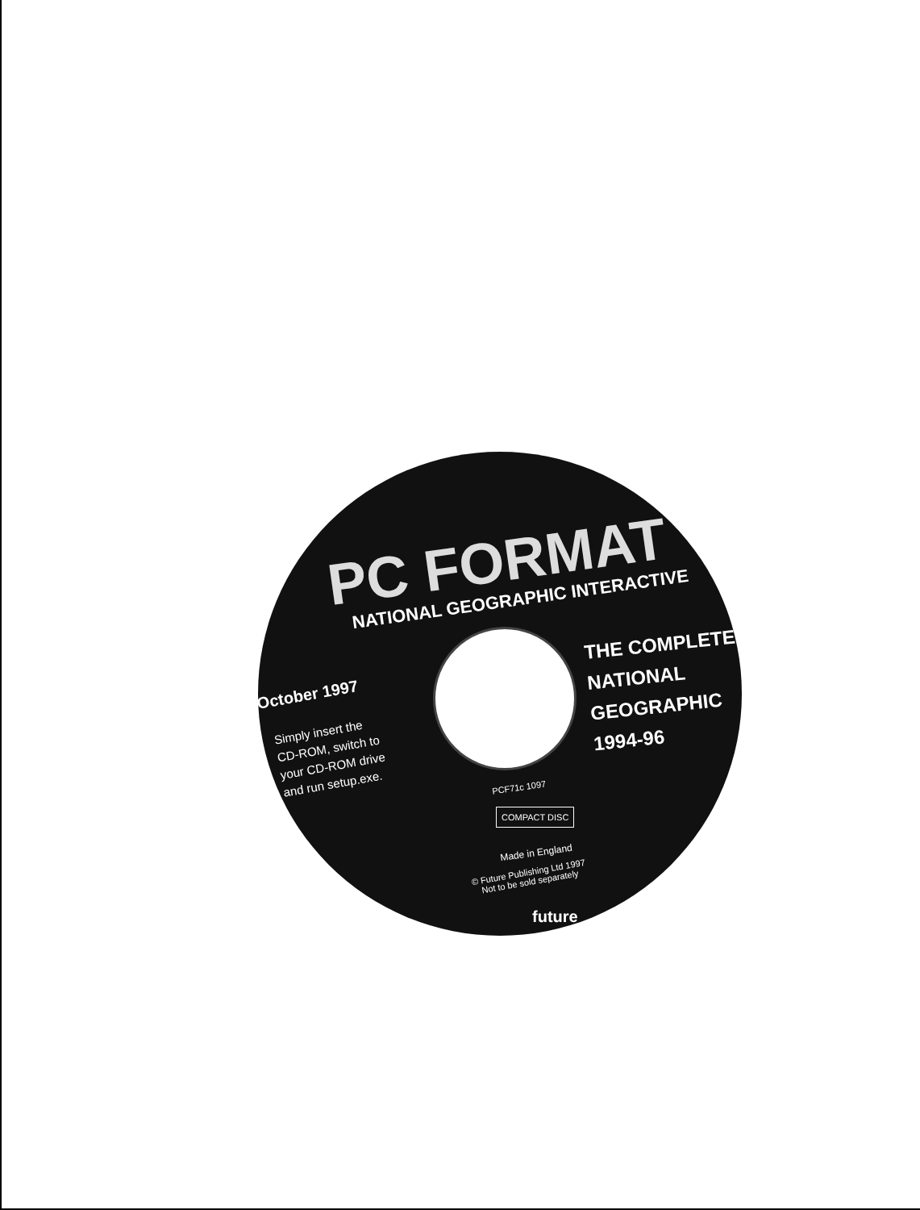PC FORMAT
NATIONAL GEOGRAPHIC INTERACTIVE
THE COMPLETE
NATIONAL
GEOGRAPHIC
1994-96
October 1997
Simply insert the
CD-ROM, switch to
your CD-ROM drive
and run setup.exe.
PCF71c 1097
COMPACT DISC
Made in England
© Future Publishing Ltd 1997
Not to be sold separately
future